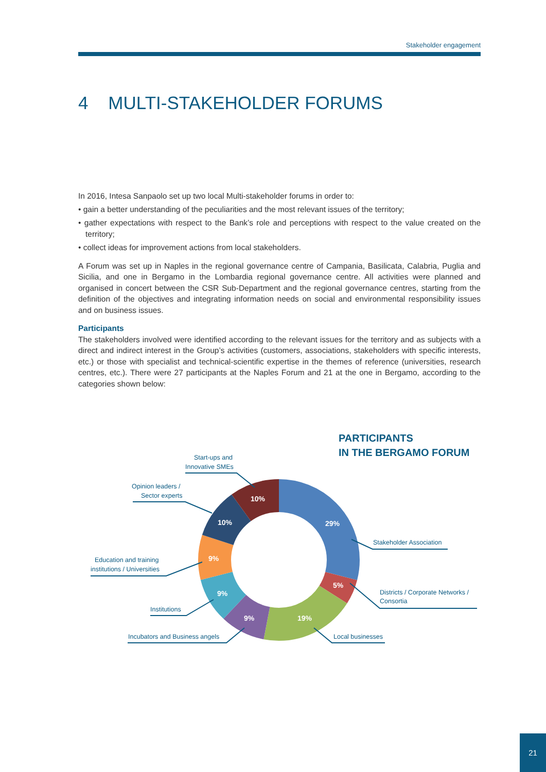Stakeholder engagement
4 MULTI-STAKEHOLDER FORUMS
In 2016, Intesa Sanpaolo set up two local Multi-stakeholder forums in order to:
• gain a better understanding of the peculiarities and the most relevant issues of the territory;
• gather expectations with respect to the Bank’s role and perceptions with respect to the value created on the territory;
• collect ideas for improvement actions from local stakeholders.
A Forum was set up in Naples in the regional governance centre of Campania, Basilicata, Calabria, Puglia and Sicilia, and one in Bergamo in the Lombardia regional governance centre. All activities were planned and organised in concert between the CSR Sub-Department and the regional governance centres, starting from the definition of the objectives and integrating information needs on social and environmental responsibility issues and on business issues.
Participants
The stakeholders involved were identified according to the relevant issues for the territory and as subjects with a direct and indirect interest in the Group’s activities (customers, associations, stakeholders with specific interests, etc.) or those with specialist and technical-scientific expertise in the themes of reference (universities, research centres, etc.). There were 27 participants at the Naples Forum and 21 at the one in Bergamo, according to the categories shown below:
PARTICIPANTS
IN THE BERGAMO FORUM
29%
5%
19%
9%
9%
9%
10%
10%
Stakeholder Association
Districts / Corporate Networks /
Consortia
Local businesses
Incubators and Business angels
Institutions
Education and training
institutions / Universities
Opinion leaders /
Sector experts
Start-ups and
Innovative SMEs
21